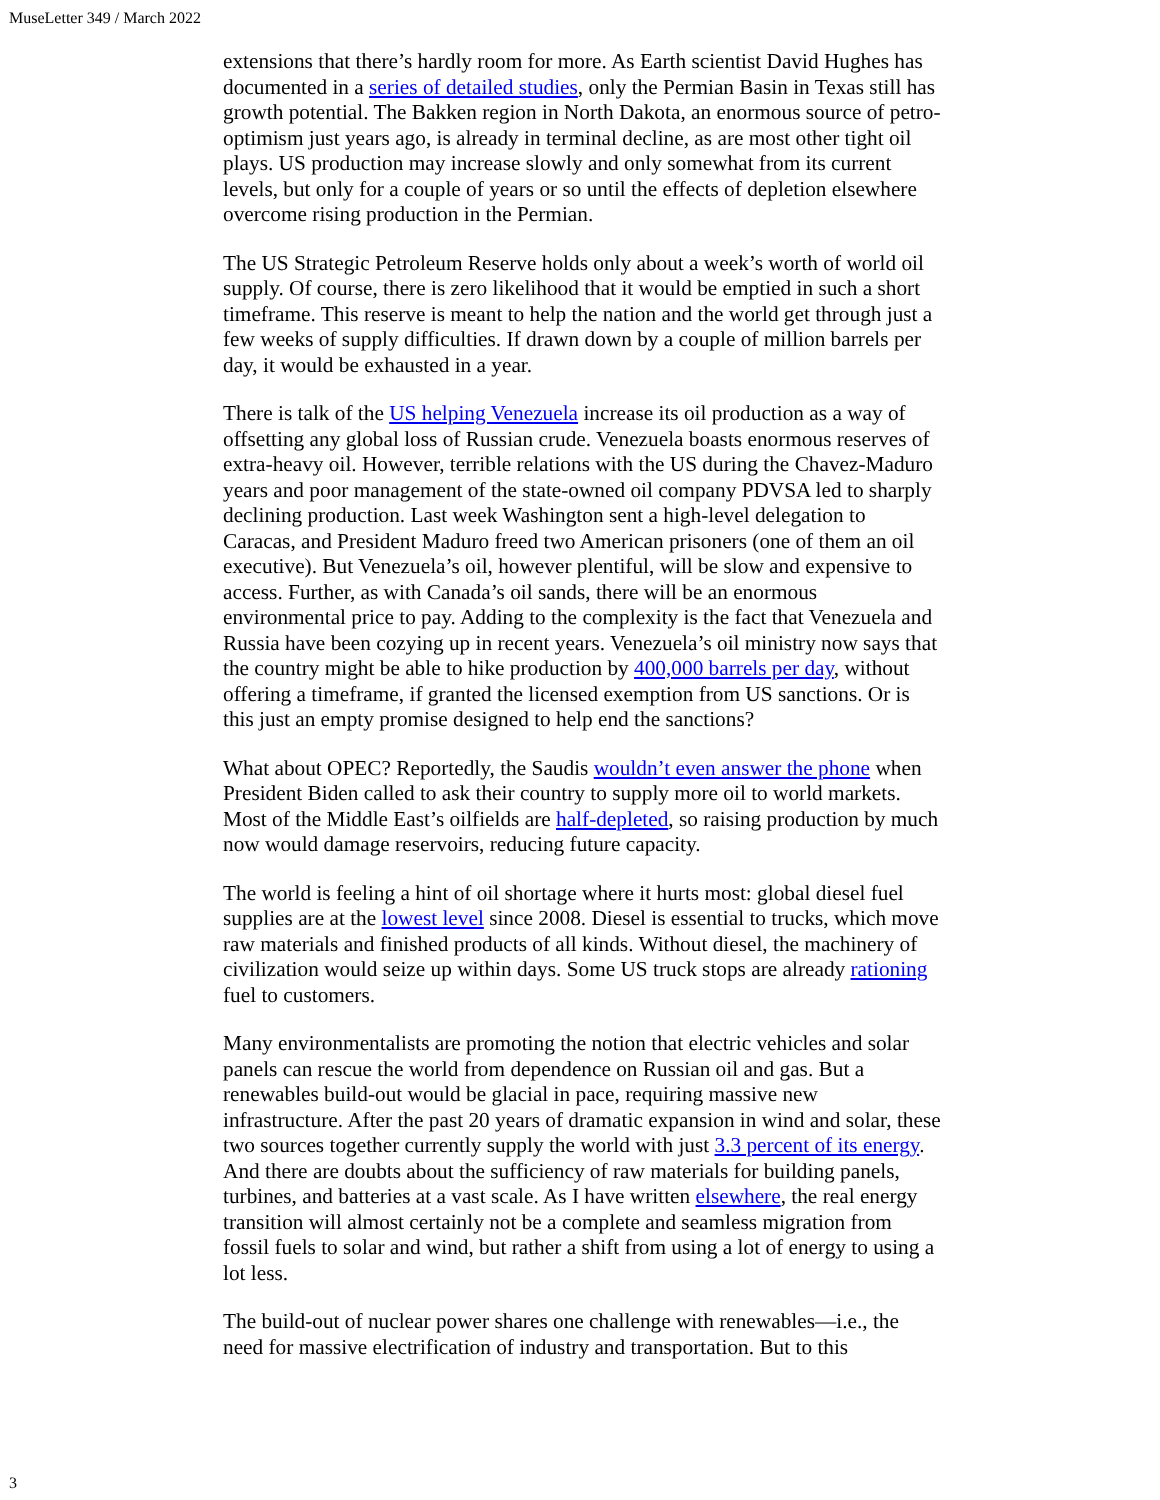MuseLetter 349 / March 2022
extensions that there’s hardly room for more. As Earth scientist David Hughes has documented in a series of detailed studies, only the Permian Basin in Texas still has growth potential. The Bakken region in North Dakota, an enormous source of petro-optimism just years ago, is already in terminal decline, as are most other tight oil plays. US production may increase slowly and only somewhat from its current levels, but only for a couple of years or so until the effects of depletion elsewhere overcome rising production in the Permian.
The US Strategic Petroleum Reserve holds only about a week’s worth of world oil supply. Of course, there is zero likelihood that it would be emptied in such a short timeframe. This reserve is meant to help the nation and the world get through just a few weeks of supply difficulties. If drawn down by a couple of million barrels per day, it would be exhausted in a year.
There is talk of the US helping Venezuela increase its oil production as a way of offsetting any global loss of Russian crude. Venezuela boasts enormous reserves of extra-heavy oil. However, terrible relations with the US during the Chavez-Maduro years and poor management of the state-owned oil company PDVSA led to sharply declining production. Last week Washington sent a high-level delegation to Caracas, and President Maduro freed two American prisoners (one of them an oil executive). But Venezuela’s oil, however plentiful, will be slow and expensive to access. Further, as with Canada’s oil sands, there will be an enormous environmental price to pay. Adding to the complexity is the fact that Venezuela and Russia have been cozying up in recent years. Venezuela’s oil ministry now says that the country might be able to hike production by 400,000 barrels per day, without offering a timeframe, if granted the licensed exemption from US sanctions. Or is this just an empty promise designed to help end the sanctions?
What about OPEC? Reportedly, the Saudis wouldn’t even answer the phone when President Biden called to ask their country to supply more oil to world markets. Most of the Middle East’s oilfields are half-depleted, so raising production by much now would damage reservoirs, reducing future capacity.
The world is feeling a hint of oil shortage where it hurts most: global diesel fuel supplies are at the lowest level since 2008. Diesel is essential to trucks, which move raw materials and finished products of all kinds. Without diesel, the machinery of civilization would seize up within days. Some US truck stops are already rationing fuel to customers.
Many environmentalists are promoting the notion that electric vehicles and solar panels can rescue the world from dependence on Russian oil and gas. But a renewables build-out would be glacial in pace, requiring massive new infrastructure. After the past 20 years of dramatic expansion in wind and solar, these two sources together currently supply the world with just 3.3 percent of its energy. And there are doubts about the sufficiency of raw materials for building panels, turbines, and batteries at a vast scale. As I have written elsewhere, the real energy transition will almost certainly not be a complete and seamless migration from fossil fuels to solar and wind, but rather a shift from using a lot of energy to using a lot less.
The build-out of nuclear power shares one challenge with renewables—i.e., the need for massive electrification of industry and transportation. But to this
3